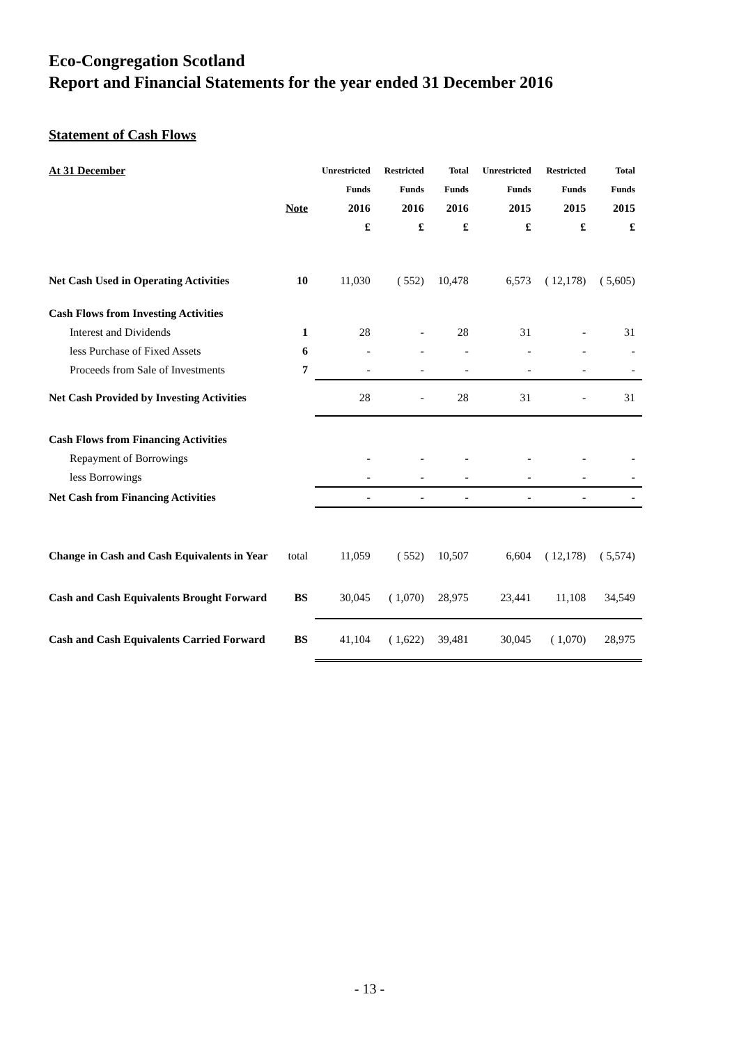Eco-Congregation Scotland
Report and Financial Statements for the year ended 31 December 2016
Statement of Cash Flows
| At 31 December | | Unrestricted | Restricted | Total | Unrestricted | Restricted | Total |
| | | Funds | Funds | Funds | Funds | Funds | Funds |
| | Note | 2016 | 2016 | 2016 | 2015 | 2015 | 2015 |
| | | £ | £ | £ | £ | £ | £ |
| Net Cash Used in Operating Activities | 10 | 11,030 | ( 552) | 10,478 | 6,573 | ( 12,178) | ( 5,605) |
| Cash Flows from Investing Activities | | | | | | | |
| Interest and Dividends | 1 | 28 | - | 28 | 31 | - | 31 |
| less Purchase of Fixed Assets | 6 | - | - | - | - | - | - |
| Proceeds from Sale of Investments | 7 | - | - | - | - | - | - |
| Net Cash Provided by Investing Activities | | 28 | - | 28 | 31 | - | 31 |
| Cash Flows from Financing Activities | | | | | | | |
| Repayment of Borrowings | | - | - | - | - | - | - |
| less Borrowings | | - | - | - | - | - | - |
| Net Cash from Financing Activities | | - | - | - | - | - | - |
| Change in Cash and Cash Equivalents in Year | total | 11,059 | ( 552) | 10,507 | 6,604 | ( 12,178) | ( 5,574) |
| Cash and Cash Equivalents Brought Forward | BS | 30,045 | ( 1,070) | 28,975 | 23,441 | 11,108 | 34,549 |
| Cash and Cash Equivalents Carried Forward | BS | 41,104 | ( 1,622) | 39,481 | 30,045 | ( 1,070) | 28,975 |
- 13 -